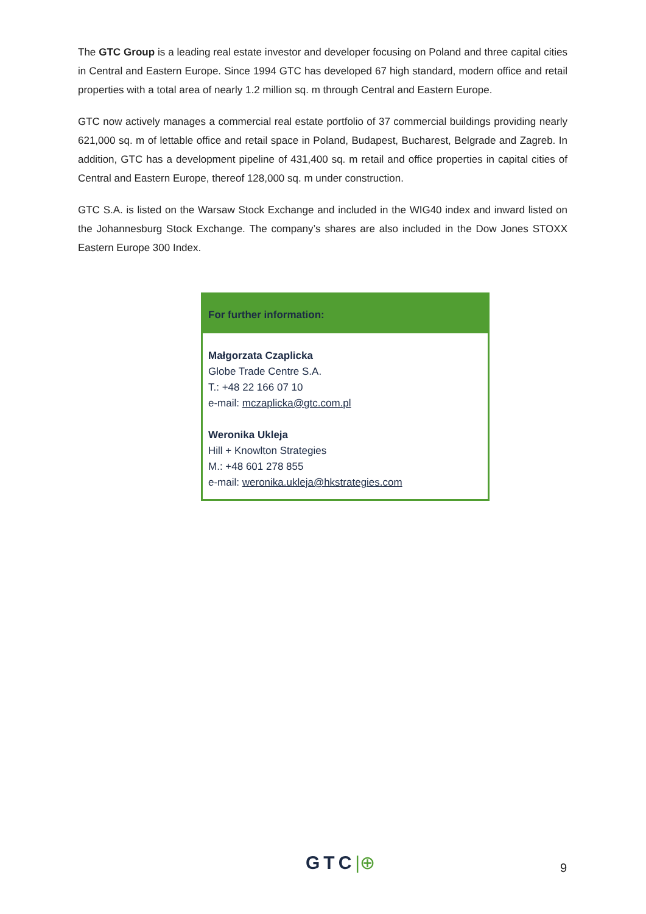The GTC Group is a leading real estate investor and developer focusing on Poland and three capital cities in Central and Eastern Europe. Since 1994 GTC has developed 67 high standard, modern office and retail properties with a total area of nearly 1.2 million sq. m through Central and Eastern Europe.
GTC now actively manages a commercial real estate portfolio of 37 commercial buildings providing nearly 621,000 sq. m of lettable office and retail space in Poland, Budapest, Bucharest, Belgrade and Zagreb. In addition, GTC has a development pipeline of 431,400 sq. m retail and office properties in capital cities of Central and Eastern Europe, thereof 128,000 sq. m under construction.
GTC S.A. is listed on the Warsaw Stock Exchange and included in the WIG40 index and inward listed on the Johannesburg Stock Exchange. The company’s shares are also included in the Dow Jones STOXX Eastern Europe 300 Index.
For further information:
Małgorzata Czaplicka
Globe Trade Centre S.A.
T.: +48 22 166 07 10
e-mail: mczaplicka@gtc.com.pl
Weronika Ukleja
Hill + Knowlton Strategies
M.: +48 601 278 855
e-mail: weronika.ukleja@hkstrategies.com
GTC|⊕ 9